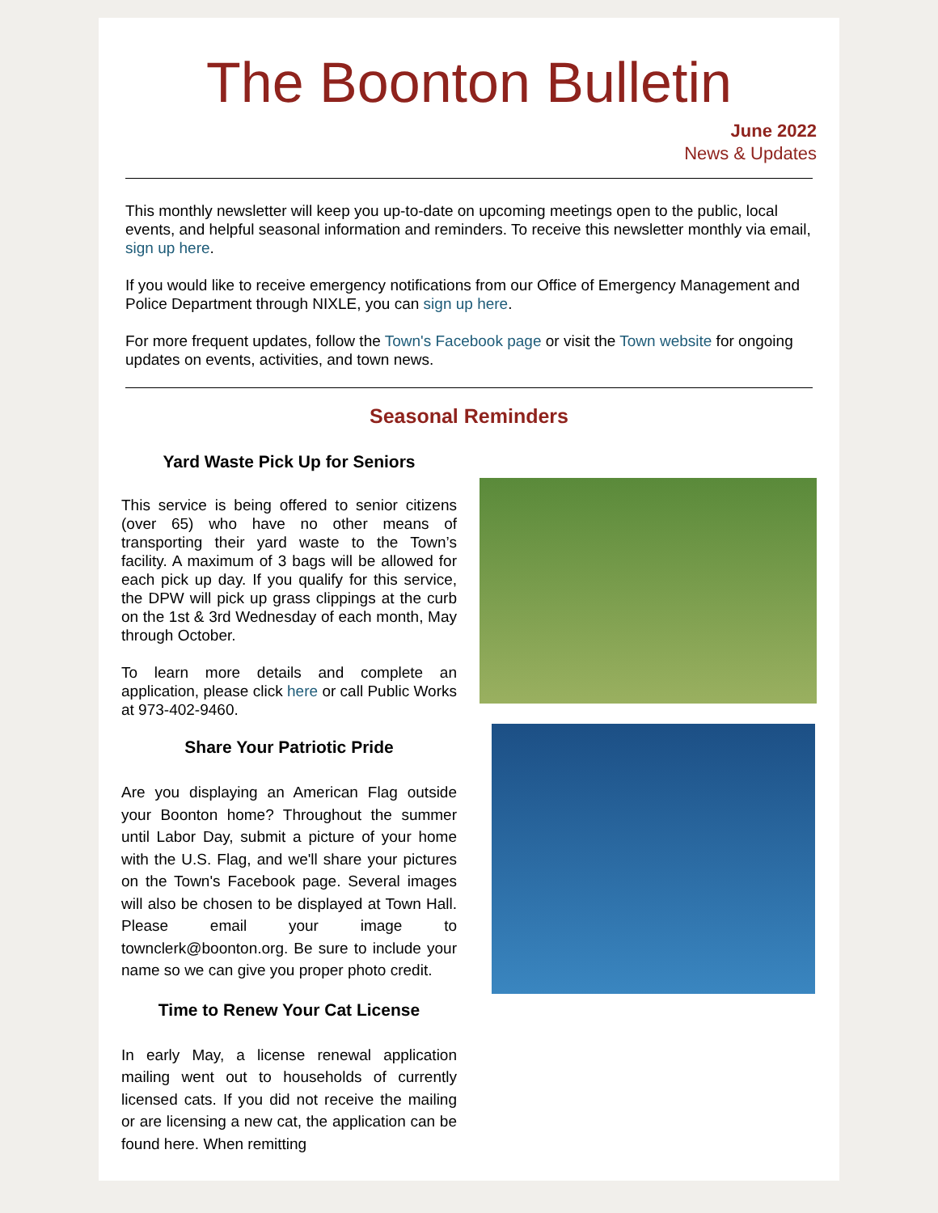The Boonton Bulletin
June 2022
News & Updates
This monthly newsletter will keep you up-to-date on upcoming meetings open to the public, local events, and helpful seasonal information and reminders. To receive this newsletter monthly via email, sign up here.
If you would like to receive emergency notifications from our Office of Emergency Management and Police Department through NIXLE, you can sign up here.
For more frequent updates, follow the Town's Facebook page or visit the Town website for ongoing updates on events, activities, and town news.
Seasonal Reminders
Yard Waste Pick Up for Seniors
This service is being offered to senior citizens (over 65) who have no other means of transporting their yard waste to the Town’s facility. A maximum of 3 bags will be allowed for each pick up day. If you qualify for this service, the DPW will pick up grass clippings at the curb on the 1st & 3rd Wednesday of each month, May through October.
To learn more details and complete an application, please click here or call Public Works at 973-402-9460.
Share Your Patriotic Pride
Are you displaying an American Flag outside your Boonton home? Throughout the summer until Labor Day, submit a picture of your home with the U.S. Flag, and we'll share your pictures on the Town's Facebook page. Several images will also be chosen to be displayed at Town Hall. Please email your image to townclerk@boonton.org. Be sure to include your name so we can give you proper photo credit.
Time to Renew Your Cat License
In early May, a license renewal application mailing went out to households of currently licensed cats. If you did not receive the mailing or are licensing a new cat, the application can be found here. When remitting